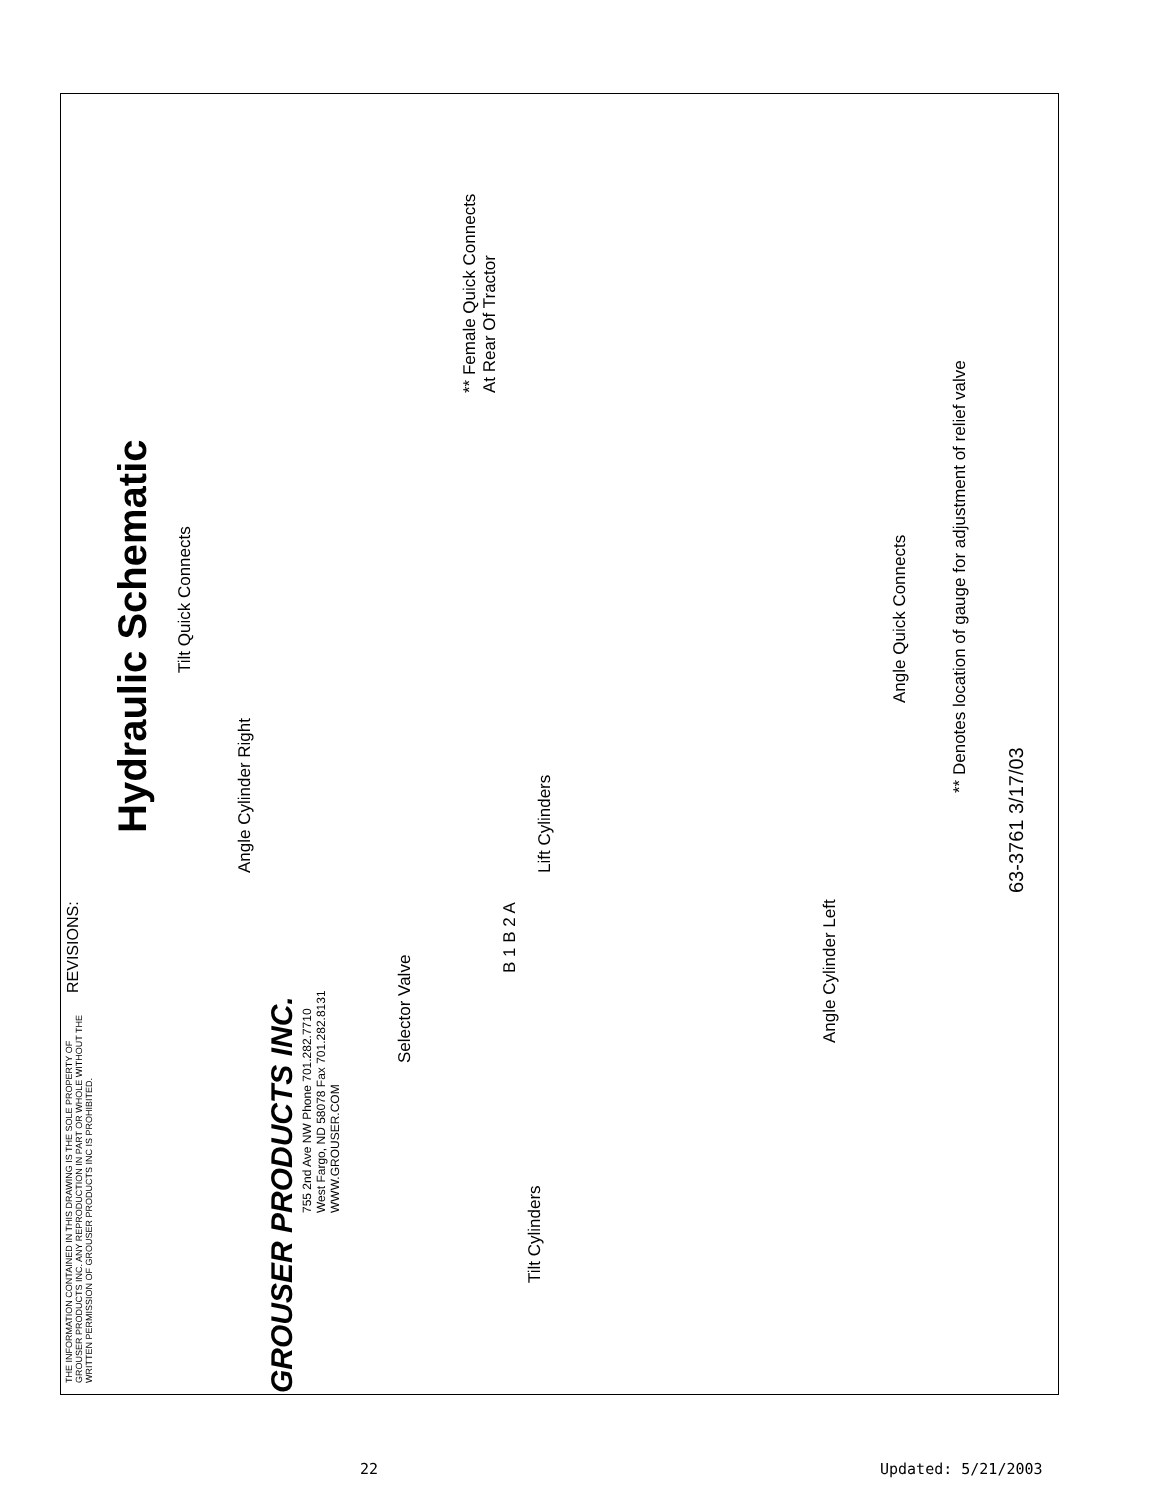THE INFORMATION CONTAINED IN THIS DRAWING IS THE SOLE PROPERTY OF GROUSER PRODUCTS INC. ANY REPRODUCTION IN PART OR WHOLE WITHOUT THE WRITTEN PERMISSION OF GROUSER PRODUCTS INC IS PROHIBITED.
REVISIONS:
Hydraulic Schematic
Tilt Quick Connects
** Female Quick Connects
At Rear Of Tractor
Angle Cylinder Right
Selector Valve
B 1 B 2 A
Lift Cylinders
Tilt Cylinders
Angle Cylinder Left
Angle Quick Connects
** Denotes location of gauge for adjustment of relief valve
GROUSER PRODUCTS INC.
755 2nd Ave NW Phone 701.282.7710
West Fargo, ND 58078 Fax 701.282.8131
WWW.GROUSER.COM
63-3761 3/17/03
22 Updated: 5/21/2003